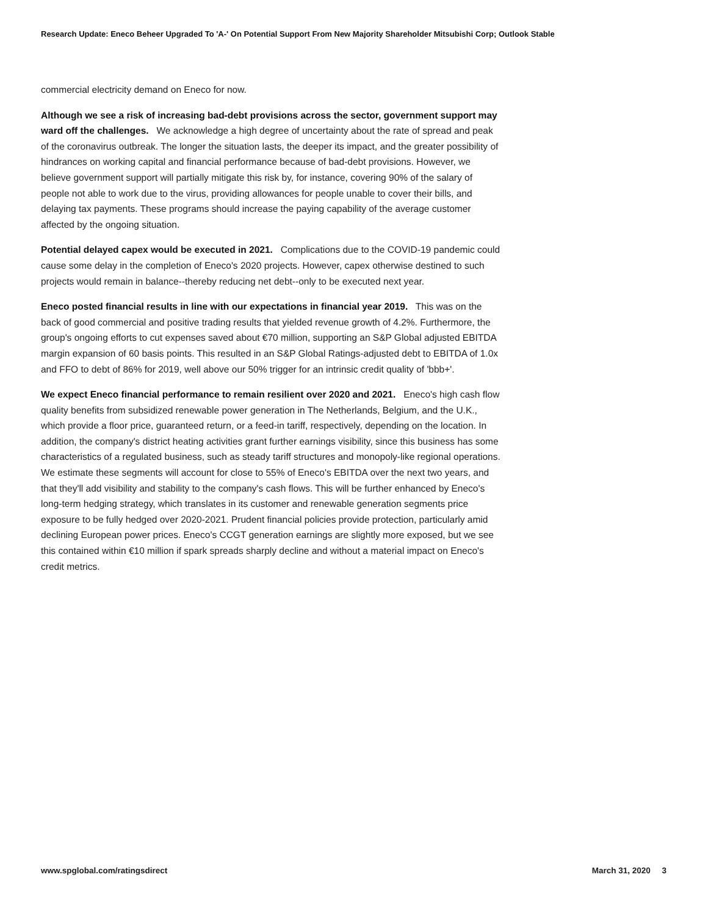Research Update: Eneco Beheer Upgraded To 'A-' On Potential Support From New Majority Shareholder Mitsubishi Corp; Outlook Stable
commercial electricity demand on Eneco for now.
Although we see a risk of increasing bad-debt provisions across the sector, government support may ward off the challenges. We acknowledge a high degree of uncertainty about the rate of spread and peak of the coronavirus outbreak. The longer the situation lasts, the deeper its impact, and the greater possibility of hindrances on working capital and financial performance because of bad-debt provisions. However, we believe government support will partially mitigate this risk by, for instance, covering 90% of the salary of people not able to work due to the virus, providing allowances for people unable to cover their bills, and delaying tax payments. These programs should increase the paying capability of the average customer affected by the ongoing situation.
Potential delayed capex would be executed in 2021. Complications due to the COVID-19 pandemic could cause some delay in the completion of Eneco's 2020 projects. However, capex otherwise destined to such projects would remain in balance--thereby reducing net debt--only to be executed next year.
Eneco posted financial results in line with our expectations in financial year 2019. This was on the back of good commercial and positive trading results that yielded revenue growth of 4.2%. Furthermore, the group's ongoing efforts to cut expenses saved about €70 million, supporting an S&P Global adjusted EBITDA margin expansion of 60 basis points. This resulted in an S&P Global Ratings-adjusted debt to EBITDA of 1.0x and FFO to debt of 86% for 2019, well above our 50% trigger for an intrinsic credit quality of 'bbb+'.
We expect Eneco financial performance to remain resilient over 2020 and 2021. Eneco's high cash flow quality benefits from subsidized renewable power generation in The Netherlands, Belgium, and the U.K., which provide a floor price, guaranteed return, or a feed-in tariff, respectively, depending on the location. In addition, the company's district heating activities grant further earnings visibility, since this business has some characteristics of a regulated business, such as steady tariff structures and monopoly-like regional operations. We estimate these segments will account for close to 55% of Eneco's EBITDA over the next two years, and that they'll add visibility and stability to the company's cash flows. This will be further enhanced by Eneco's long-term hedging strategy, which translates in its customer and renewable generation segments price exposure to be fully hedged over 2020-2021. Prudent financial policies provide protection, particularly amid declining European power prices. Eneco's CCGT generation earnings are slightly more exposed, but we see this contained within €10 million if spark spreads sharply decline and without a material impact on Eneco's credit metrics.
www.spglobal.com/ratingsdirect March 31, 2020 3